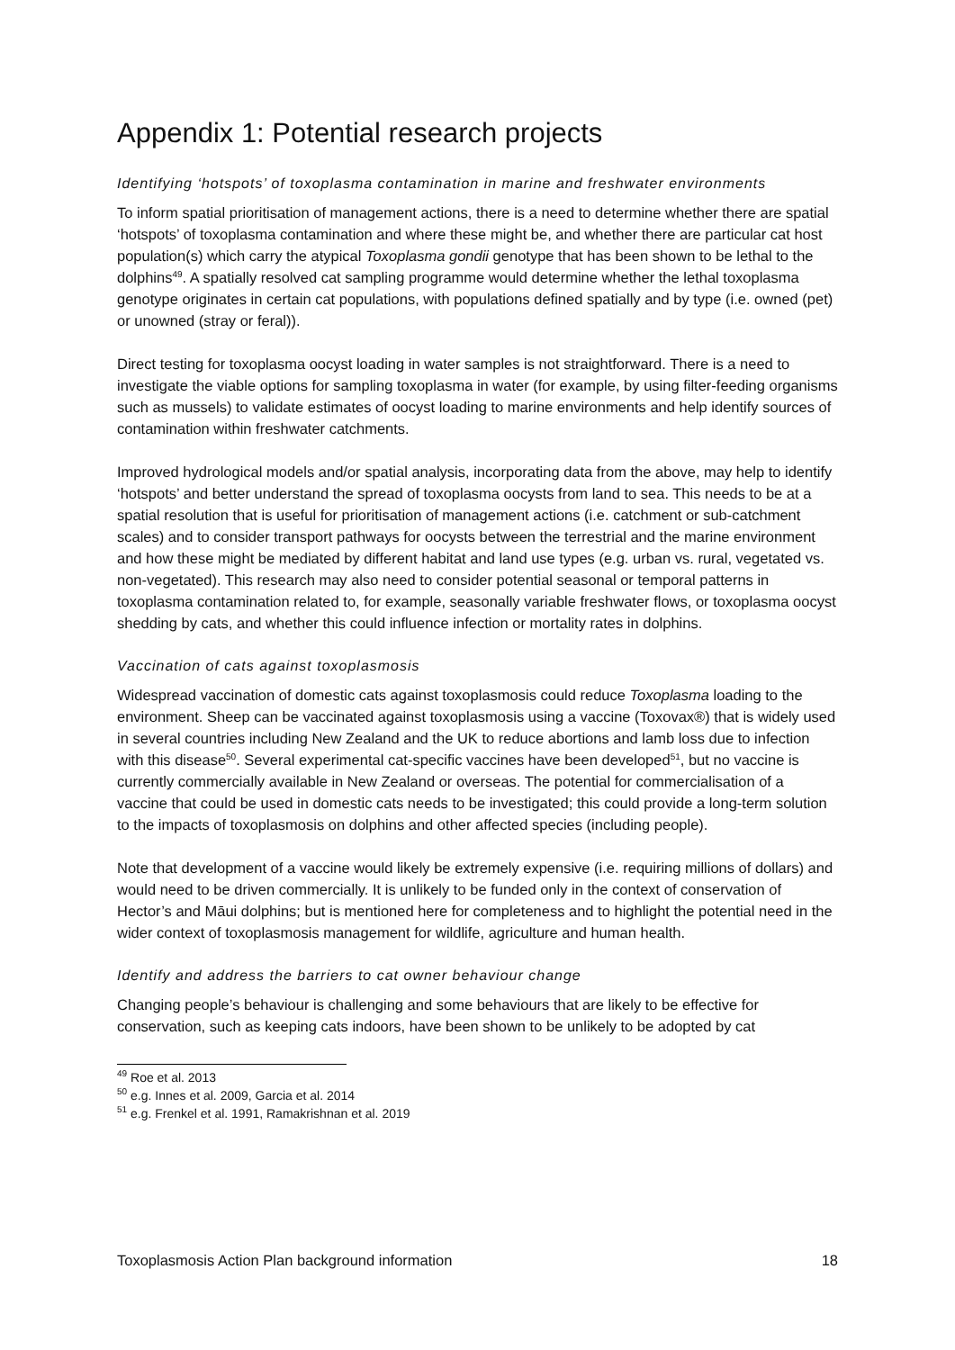Appendix 1: Potential research projects
Identifying ‘hotspots’ of toxoplasma contamination in marine and freshwater environments
To inform spatial prioritisation of management actions, there is a need to determine whether there are spatial ‘hotspots’ of toxoplasma contamination and where these might be, and whether there are particular cat host population(s) which carry the atypical Toxoplasma gondii genotype that has been shown to be lethal to the dolphins<sup>49</sup>. A spatially resolved cat sampling programme would determine whether the lethal toxoplasma genotype originates in certain cat populations, with populations defined spatially and by type (i.e. owned (pet) or unowned (stray or feral)).
Direct testing for toxoplasma oocyst loading in water samples is not straightforward. There is a need to investigate the viable options for sampling toxoplasma in water (for example, by using filter-feeding organisms such as mussels) to validate estimates of oocyst loading to marine environments and help identify sources of contamination within freshwater catchments.
Improved hydrological models and/or spatial analysis, incorporating data from the above, may help to identify ‘hotspots’ and better understand the spread of toxoplasma oocysts from land to sea. This needs to be at a spatial resolution that is useful for prioritisation of management actions (i.e. catchment or sub-catchment scales) and to consider transport pathways for oocysts between the terrestrial and the marine environment and how these might be mediated by different habitat and land use types (e.g. urban vs. rural, vegetated vs. non-vegetated). This research may also need to consider potential seasonal or temporal patterns in toxoplasma contamination related to, for example, seasonally variable freshwater flows, or toxoplasma oocyst shedding by cats, and whether this could influence infection or mortality rates in dolphins.
Vaccination of cats against toxoplasmosis
Widespread vaccination of domestic cats against toxoplasmosis could reduce Toxoplasma loading to the environment. Sheep can be vaccinated against toxoplasmosis using a vaccine (Toxovax®) that is widely used in several countries including New Zealand and the UK to reduce abortions and lamb loss due to infection with this disease<sup>50</sup>. Several experimental cat-specific vaccines have been developed<sup>51</sup>, but no vaccine is currently commercially available in New Zealand or overseas. The potential for commercialisation of a vaccine that could be used in domestic cats needs to be investigated; this could provide a long-term solution to the impacts of toxoplasmosis on dolphins and other affected species (including people).
Note that development of a vaccine would likely be extremely expensive (i.e. requiring millions of dollars) and would need to be driven commercially. It is unlikely to be funded only in the context of conservation of Hector’s and Māui dolphins; but is mentioned here for completeness and to highlight the potential need in the wider context of toxoplasmosis management for wildlife, agriculture and human health.
Identify and address the barriers to cat owner behaviour change
Changing people’s behaviour is challenging and some behaviours that are likely to be effective for conservation, such as keeping cats indoors, have been shown to be unlikely to be adopted by cat
<sup>49</sup> Roe et al. 2013
<sup>50</sup> e.g. Innes et al. 2009, Garcia et al. 2014
<sup>51</sup> e.g. Frenkel et al. 1991, Ramakrishnan et al. 2019
Toxoplasmosis Action Plan background information 18